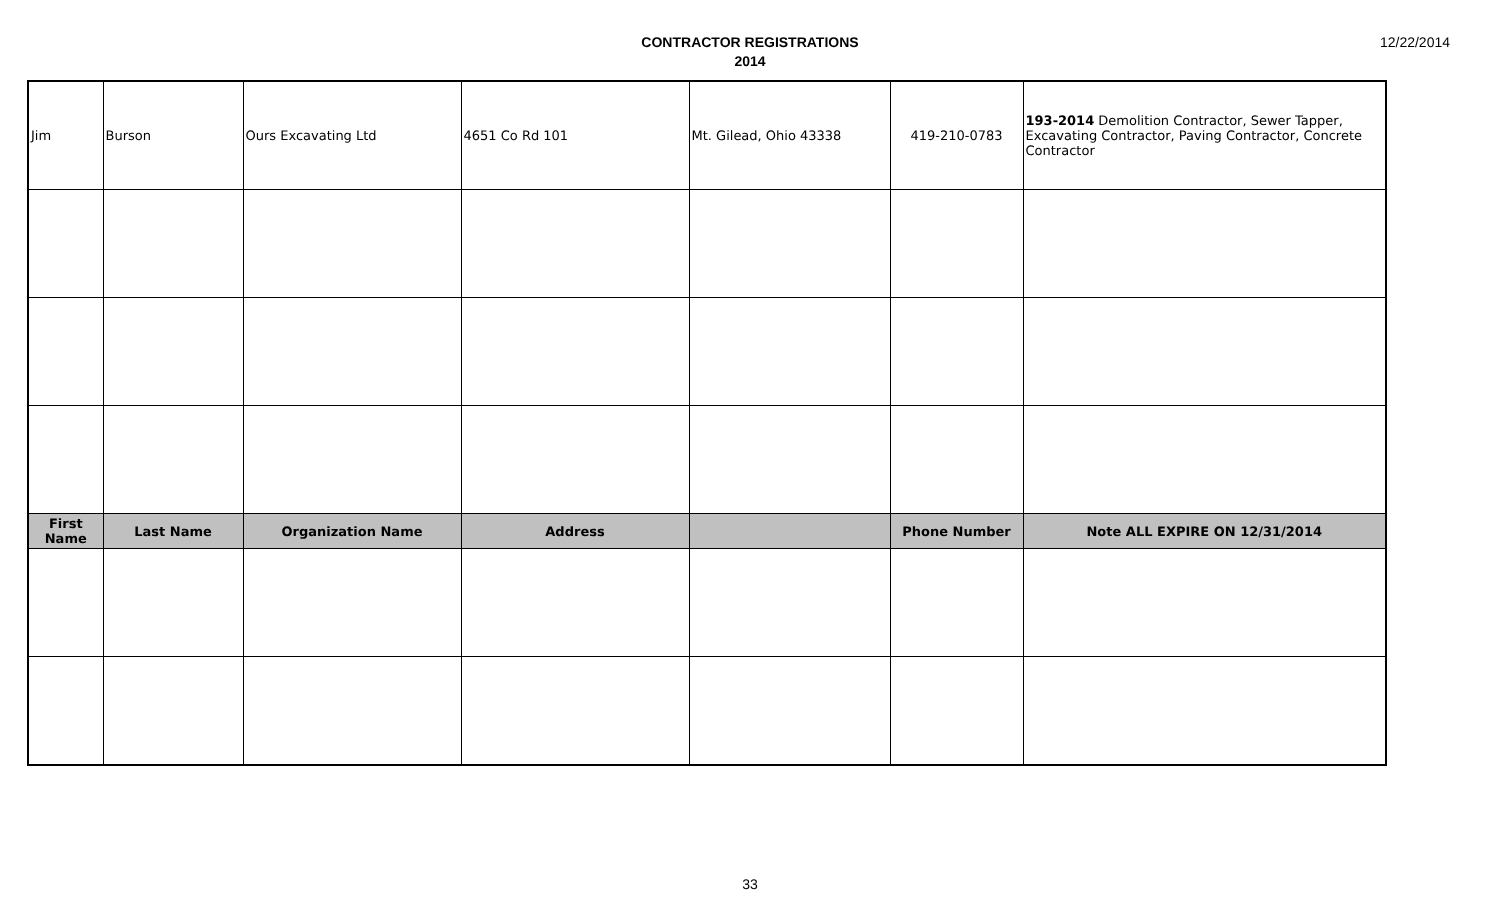CONTRACTOR REGISTRATIONS
2014
12/22/2014
| Jim | Burson | Ours Excavating Ltd | 4651 Co Rd 101 | Mt. Gilead, Ohio 43338 | 419-210-0783 | 193-2014 Demolition Contractor, Sewer Tapper, Excavating Contractor, Paving Contractor, Concrete Contractor |
| First Name | Last Name | Organization Name | Address | | Phone Number | Note ALL EXPIRE ON 12/31/2014 |
33